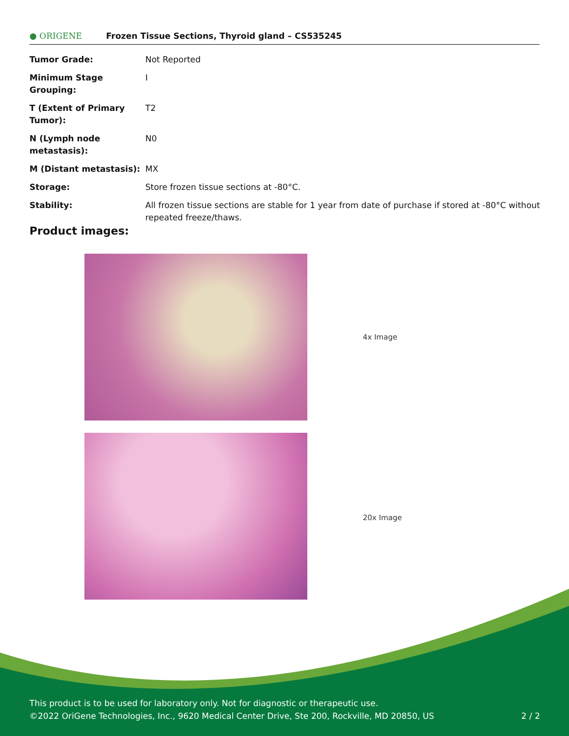● ORIGENE
Frozen Tissue Sections, Thyroid gland – CS535245
| Tumor Grade: | Not Reported |
| Minimum Stage Grouping: | I |
| T (Extent of Primary Tumor): | T2 |
| N (Lymph node metastasis): | N0 |
| M (Distant metastasis): | MX |
| Storage: | Store frozen tissue sections at -80°C. |
| Stability: | All frozen tissue sections are stable for 1 year from date of purchase if stored at -80°C without repeated freeze/thaws. |
Product images:
4x Image
20x Image
This product is to be used for laboratory only. Not for diagnostic or therapeutic use.
©2022 OriGene Technologies, Inc., 9620 Medical Center Drive, Ste 200, Rockville, MD 20850, US 2 / 2